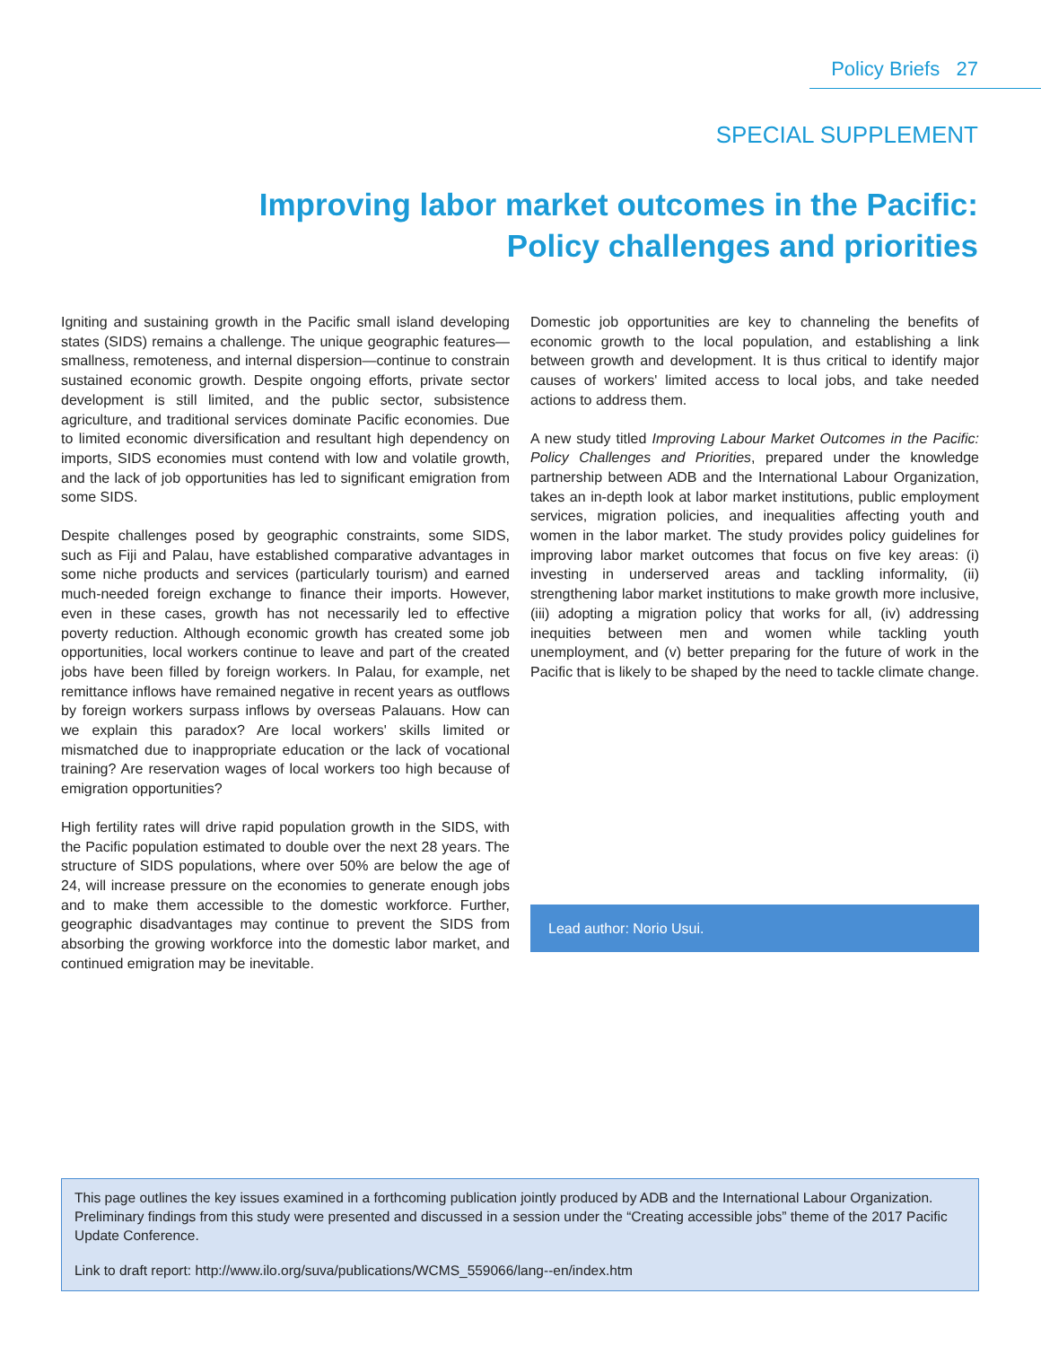Policy Briefs 27
SPECIAL SUPPLEMENT
Improving labor market outcomes in the Pacific:
Policy challenges and priorities
Igniting and sustaining growth in the Pacific small island developing states (SIDS) remains a challenge. The unique geographic features—smallness, remoteness, and internal dispersion—continue to constrain sustained economic growth. Despite ongoing efforts, private sector development is still limited, and the public sector, subsistence agriculture, and traditional services dominate Pacific economies. Due to limited economic diversification and resultant high dependency on imports, SIDS economies must contend with low and volatile growth, and the lack of job opportunities has led to significant emigration from some SIDS.
Despite challenges posed by geographic constraints, some SIDS, such as Fiji and Palau, have established comparative advantages in some niche products and services (particularly tourism) and earned much-needed foreign exchange to finance their imports. However, even in these cases, growth has not necessarily led to effective poverty reduction. Although economic growth has created some job opportunities, local workers continue to leave and part of the created jobs have been filled by foreign workers. In Palau, for example, net remittance inflows have remained negative in recent years as outflows by foreign workers surpass inflows by overseas Palauans. How can we explain this paradox? Are local workers' skills limited or mismatched due to inappropriate education or the lack of vocational training? Are reservation wages of local workers too high because of emigration opportunities?
High fertility rates will drive rapid population growth in the SIDS, with the Pacific population estimated to double over the next 28 years. The structure of SIDS populations, where over 50% are below the age of 24, will increase pressure on the economies to generate enough jobs and to make them accessible to the domestic workforce. Further, geographic disadvantages may continue to prevent the SIDS from absorbing the growing workforce into the domestic labor market, and continued emigration may be inevitable.
Domestic job opportunities are key to channeling the benefits of economic growth to the local population, and establishing a link between growth and development. It is thus critical to identify major causes of workers' limited access to local jobs, and take needed actions to address them.
A new study titled Improving Labour Market Outcomes in the Pacific: Policy Challenges and Priorities, prepared under the knowledge partnership between ADB and the International Labour Organization, takes an in-depth look at labor market institutions, public employment services, migration policies, and inequalities affecting youth and women in the labor market. The study provides policy guidelines for improving labor market outcomes that focus on five key areas: (i) investing in underserved areas and tackling informality, (ii) strengthening labor market institutions to make growth more inclusive, (iii) adopting a migration policy that works for all, (iv) addressing inequities between men and women while tackling youth unemployment, and (v) better preparing for the future of work in the Pacific that is likely to be shaped by the need to tackle climate change.
Lead author: Norio Usui.
This page outlines the key issues examined in a forthcoming publication jointly produced by ADB and the International Labour Organization. Preliminary findings from this study were presented and discussed in a session under the “Creating accessible jobs” theme of the 2017 Pacific Update Conference.
Link to draft report: http://www.ilo.org/suva/publications/WCMS_559066/lang--en/index.htm